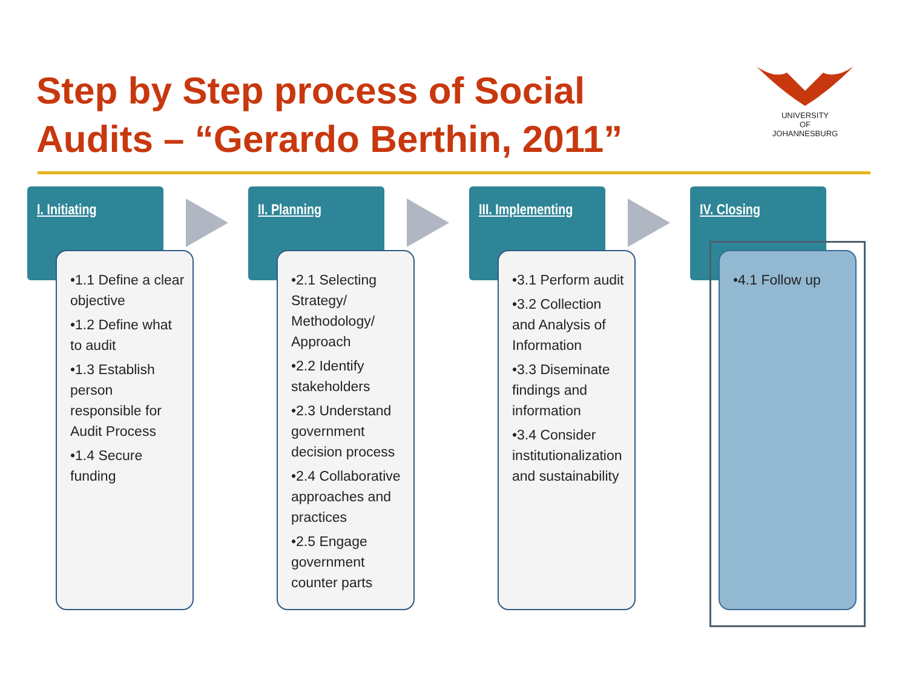Step by Step process of Social
Audits – “Gerardo Berthin, 2011”
UNIVERSITY
OF
JOHANNESBURG
I. Initiating
•1.1 Define a clear objective
•1.2 Define what to audit
•1.3 Establish person responsible for Audit Process
•1.4 Secure funding
II. Planning
•2.1 Selecting Strategy/ Methodology/ Approach
•2.2 Identify stakeholders
•2.3 Understand government decision process
•2.4 Collaborative approaches and practices
•2.5 Engage government counter parts
III. Implementing
•3.1 Perform audit
•3.2 Collection and Analysis of Information
•3.3 Diseminate findings and information
•3.4 Consider institutionalization and sustainability
IV. Closing
•4.1 Follow up